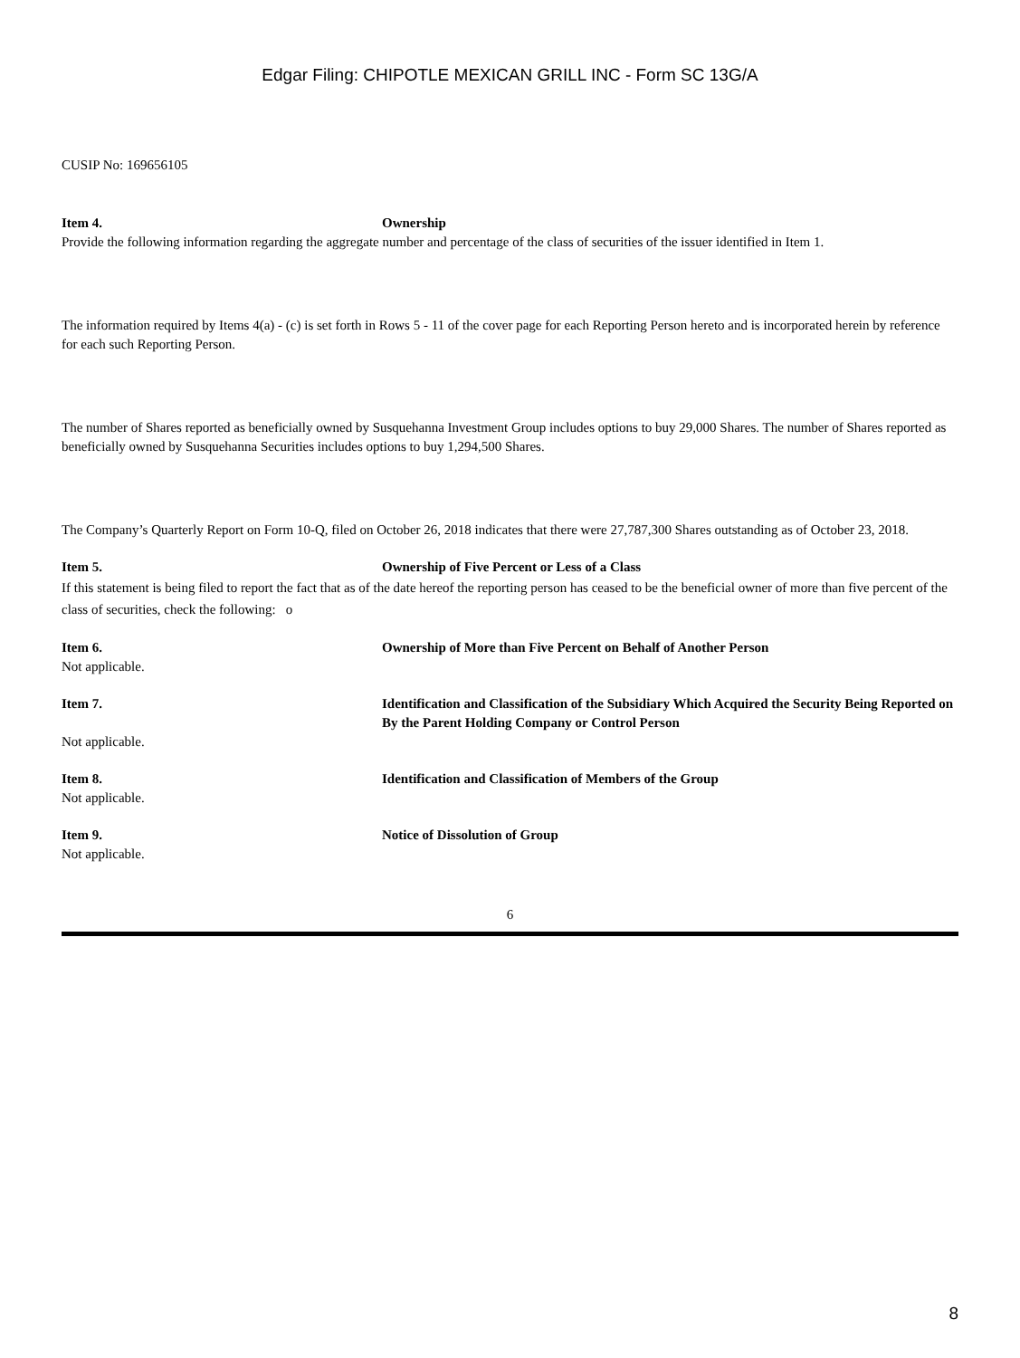Edgar Filing: CHIPOTLE MEXICAN GRILL INC - Form SC 13G/A
CUSIP No: 169656105
Item 4. Ownership
Provide the following information regarding the aggregate number and percentage of the class of securities of the issuer identified in Item 1.
The information required by Items 4(a) - (c) is set forth in Rows 5 - 11 of the cover page for each Reporting Person hereto and is incorporated herein by reference for each such Reporting Person.
The number of Shares reported as beneficially owned by Susquehanna Investment Group includes options to buy 29,000 Shares. The number of Shares reported as beneficially owned by Susquehanna Securities includes options to buy 1,294,500 Shares.
The Company’s Quarterly Report on Form 10-Q, filed on October 26, 2018 indicates that there were 27,787,300 Shares outstanding as of October 23, 2018.
Item 5. Ownership of Five Percent or Less of a Class
If this statement is being filed to report the fact that as of the date hereof the reporting person has ceased to be the beneficial owner of more than five percent of the class of securities, check the following: o
Item 6. Ownership of More than Five Percent on Behalf of Another Person
Not applicable.
Item 7. Identification and Classification of the Subsidiary Which Acquired the Security Being Reported on By the Parent Holding Company or Control Person
Not applicable.
Item 8. Identification and Classification of Members of the Group
Not applicable.
Item 9. Notice of Dissolution of Group
Not applicable.
6
8